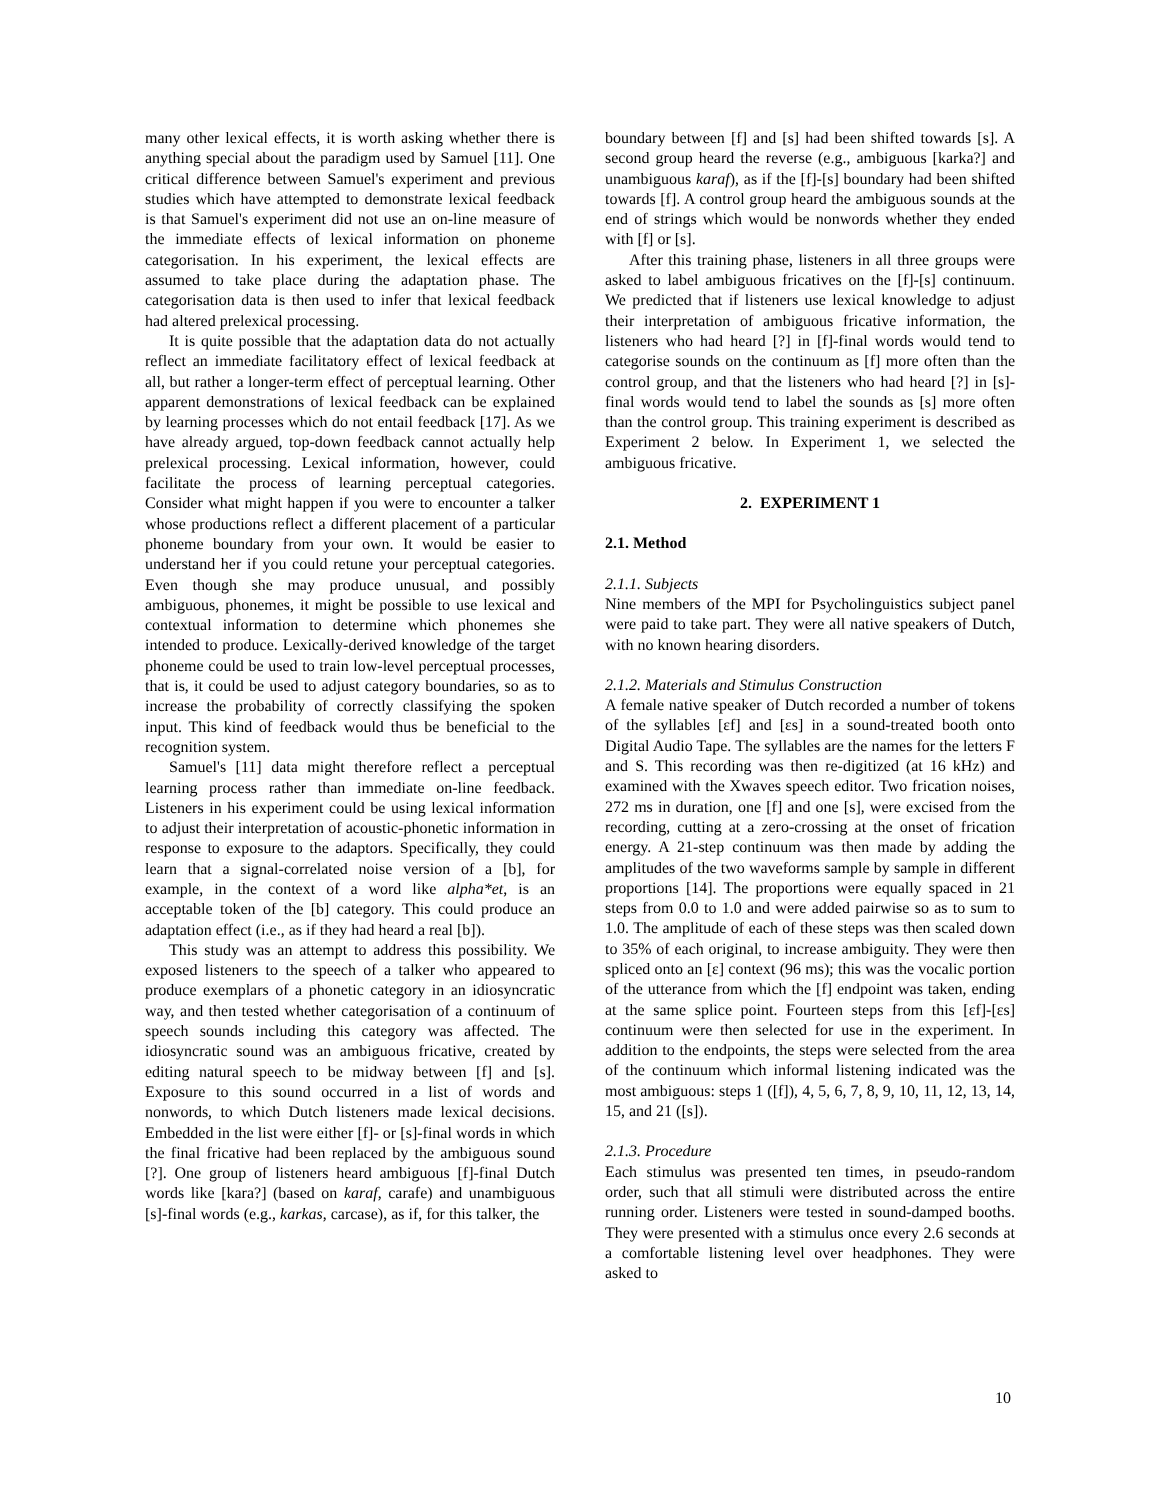many other lexical effects, it is worth asking whether there is anything special about the paradigm used by Samuel [11]. One critical difference between Samuel's experiment and previous studies which have attempted to demonstrate lexical feedback is that Samuel's experiment did not use an on-line measure of the immediate effects of lexical information on phoneme categorisation. In his experiment, the lexical effects are assumed to take place during the adaptation phase. The categorisation data is then used to infer that lexical feedback had altered prelexical processing.
It is quite possible that the adaptation data do not actually reflect an immediate facilitatory effect of lexical feedback at all, but rather a longer-term effect of perceptual learning. Other apparent demonstrations of lexical feedback can be explained by learning processes which do not entail feedback [17]. As we have already argued, top-down feedback cannot actually help prelexical processing. Lexical information, however, could facilitate the process of learning perceptual categories. Consider what might happen if you were to encounter a talker whose productions reflect a different placement of a particular phoneme boundary from your own. It would be easier to understand her if you could retune your perceptual categories. Even though she may produce unusual, and possibly ambiguous, phonemes, it might be possible to use lexical and contextual information to determine which phonemes she intended to produce. Lexically-derived knowledge of the target phoneme could be used to train low-level perceptual processes, that is, it could be used to adjust category boundaries, so as to increase the probability of correctly classifying the spoken input. This kind of feedback would thus be beneficial to the recognition system.
Samuel's [11] data might therefore reflect a perceptual learning process rather than immediate on-line feedback. Listeners in his experiment could be using lexical information to adjust their interpretation of acoustic-phonetic information in response to exposure to the adaptors. Specifically, they could learn that a signal-correlated noise version of a [b], for example, in the context of a word like alpha*et, is an acceptable token of the [b] category. This could produce an adaptation effect (i.e., as if they had heard a real [b]).
This study was an attempt to address this possibility. We exposed listeners to the speech of a talker who appeared to produce exemplars of a phonetic category in an idiosyncratic way, and then tested whether categorisation of a continuum of speech sounds including this category was affected. The idiosyncratic sound was an ambiguous fricative, created by editing natural speech to be midway between [f] and [s]. Exposure to this sound occurred in a list of words and nonwords, to which Dutch listeners made lexical decisions. Embedded in the list were either [f]- or [s]-final words in which the final fricative had been replaced by the ambiguous sound [?]. One group of listeners heard ambiguous [f]-final Dutch words like [kara?] (based on karaf, carafe) and unambiguous [s]-final words (e.g., karkas, carcase), as if, for this talker, the
boundary between [f] and [s] had been shifted towards [s]. A second group heard the reverse (e.g., ambiguous [karka?] and unambiguous karaf), as if the [f]-[s] boundary had been shifted towards [f]. A control group heard the ambiguous sounds at the end of strings which would be nonwords whether they ended with [f] or [s].
After this training phase, listeners in all three groups were asked to label ambiguous fricatives on the [f]-[s] continuum. We predicted that if listeners use lexical knowledge to adjust their interpretation of ambiguous fricative information, the listeners who had heard [?] in [f]-final words would tend to categorise sounds on the continuum as [f] more often than the control group, and that the listeners who had heard [?] in [s]-final words would tend to label the sounds as [s] more often than the control group. This training experiment is described as Experiment 2 below. In Experiment 1, we selected the ambiguous fricative.
2. EXPERIMENT 1
2.1. Method
2.1.1. Subjects
Nine members of the MPI for Psycholinguistics subject panel were paid to take part. They were all native speakers of Dutch, with no known hearing disorders.
2.1.2. Materials and Stimulus Construction
A female native speaker of Dutch recorded a number of tokens of the syllables [ɛf] and [ɛs] in a sound-treated booth onto Digital Audio Tape. The syllables are the names for the letters F and S. This recording was then re-digitized (at 16 kHz) and examined with the Xwaves speech editor. Two frication noises, 272 ms in duration, one [f] and one [s], were excised from the recording, cutting at a zero-crossing at the onset of frication energy. A 21-step continuum was then made by adding the amplitudes of the two waveforms sample by sample in different proportions [14]. The proportions were equally spaced in 21 steps from 0.0 to 1.0 and were added pairwise so as to sum to 1.0. The amplitude of each of these steps was then scaled down to 35% of each original, to increase ambiguity. They were then spliced onto an [ɛ] context (96 ms); this was the vocalic portion of the utterance from which the [f] endpoint was taken, ending at the same splice point. Fourteen steps from this [ɛf]-[ɛs] continuum were then selected for use in the experiment. In addition to the endpoints, the steps were selected from the area of the continuum which informal listening indicated was the most ambiguous: steps 1 ([f]), 4, 5, 6, 7, 8, 9, 10, 11, 12, 13, 14, 15, and 21 ([s]).
2.1.3. Procedure
Each stimulus was presented ten times, in pseudo-random order, such that all stimuli were distributed across the entire running order. Listeners were tested in sound-damped booths. They were presented with a stimulus once every 2.6 seconds at a comfortable listening level over headphones. They were asked to
10